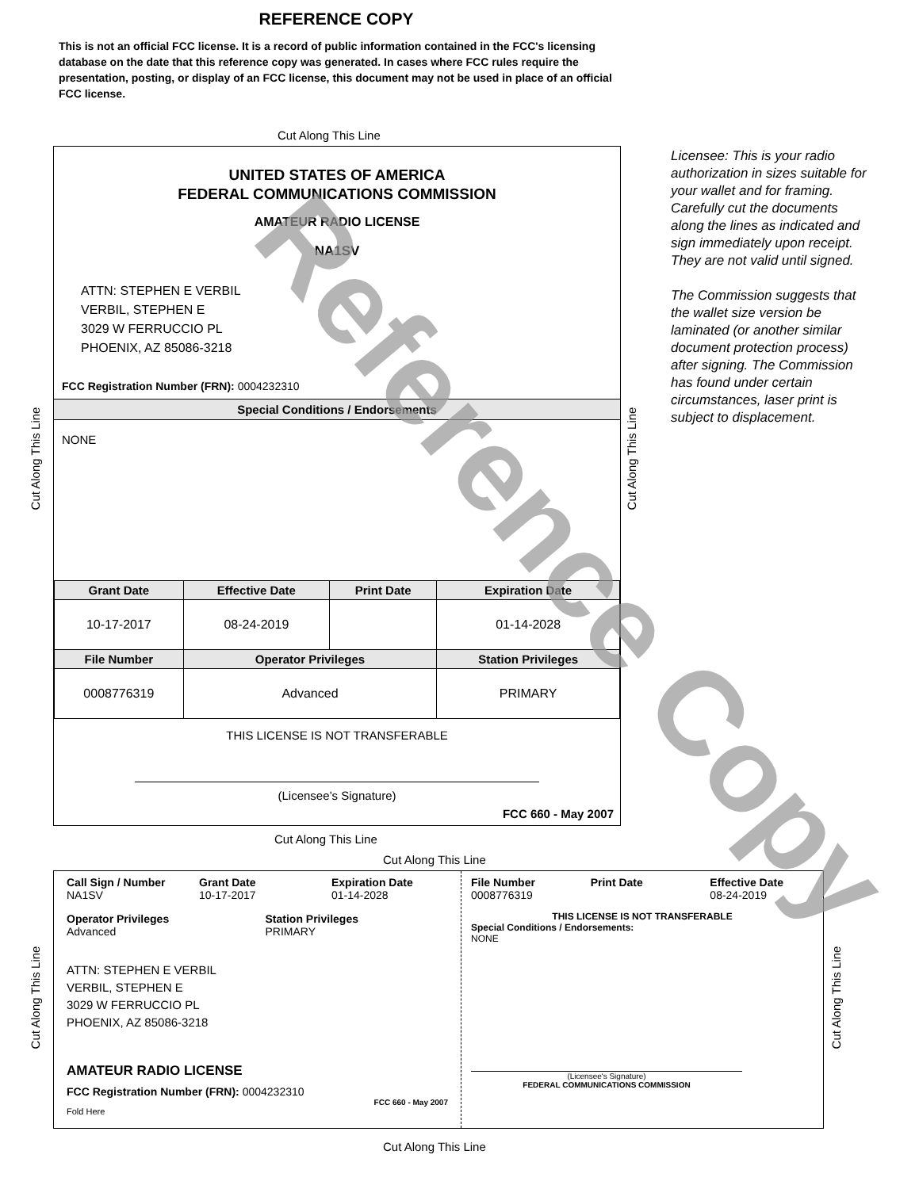REFERENCE COPY
This is not an official FCC license. It is a record of public information contained in the FCC's licensing database on the date that this reference copy was generated. In cases where FCC rules require the presentation, posting, or display of an FCC license, this document may not be used in place of an official FCC license.
Cut Along This Line
UNITED STATES OF AMERICA
FEDERAL COMMUNICATIONS COMMISSION
AMATEUR RADIO LICENSE
NA1SV
ATTN: STEPHEN E VERBIL
VERBIL, STEPHEN E
3029 W FERRUCCIO PL
PHOENIX, AZ 85086-3218
FCC Registration Number (FRN): 0004232310
Special Conditions / Endorsements
NONE
| Grant Date | Effective Date | Print Date | Expiration Date |
| --- | --- | --- | --- |
| 10-17-2017 | 08-24-2019 | | 01-14-2028 |
| File Number | Operator Privileges | | Station Privileges |
| 0008776319 | Advanced | | PRIMARY |
THIS LICENSE IS NOT TRANSFERABLE
(Licensee’s Signature)
FCC 660 - May 2007
Cut Along This Line Cut Along This Line
Licensee: This is your radio authorization in sizes suitable for your wallet and for framing. Carefully cut the documents along the lines as indicated and sign immediately upon receipt. They are not valid until signed.
The Commission suggests that the wallet size version be laminated (or another similar document protection process) after signing. The Commission has found under certain circumstances, laser print is subject to displacement.
Cut Along This Line
Cut Along This Line
Call Sign / Number
NA1SV
Grant Date
10-17-2017
Expiration Date
01-14-2028
Operator Privileges
Advanced
Station Privileges
PRIMARY
ATTN: STEPHEN E VERBIL
VERBIL, STEPHEN E
3029 W FERRUCCIO PL
PHOENIX, AZ 85086-3218
AMATEUR RADIO LICENSE
FCC Registration Number (FRN): 0004232310
FCC 660 - May 2007
Fold Here
File Number
0008776319
Print Date Effective Date
08-24-2019
THIS LICENSE IS NOT TRANSFERABLE
Special Conditions / Endorsements:
NONE
(Licensee's Signature)
FEDERAL COMMUNICATIONS COMMISSION
Cut Along This Line Cut Along This Line
Cut Along This Line
Reference Copy